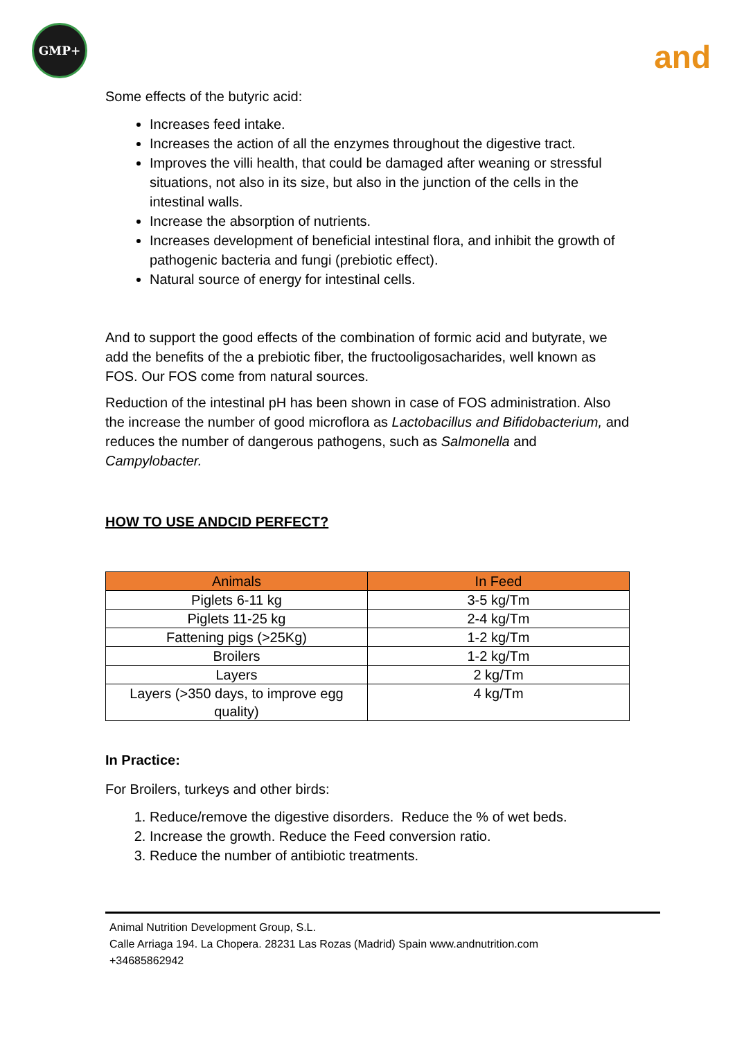GMP+
and
Some effects of the butyric acid:
Increases feed intake.
Increases the action of all the enzymes throughout the digestive tract.
Improves the villi health, that could be damaged after weaning or stressful situations, not also in its size, but also in the junction of the cells in the intestinal walls.
Increase the absorption of nutrients.
Increases development of beneficial intestinal flora, and inhibit the growth of pathogenic bacteria and fungi (prebiotic effect).
Natural source of energy for intestinal cells.
And to support the good effects of the combination of formic acid and butyrate, we add the benefits of the a prebiotic fiber, the fructooligosacharides, well known as FOS. Our FOS come from natural sources.
Reduction of the intestinal pH has been shown in case of FOS administration. Also the increase the number of good microflora as Lactobacillus and Bifidobacterium, and reduces the number of dangerous pathogens, such as Salmonella and Campylobacter.
HOW TO USE ANDCID PERFECT?
| Animals | In Feed |
| --- | --- |
| Piglets 6-11 kg | 3-5 kg/Tm |
| Piglets 11-25 kg | 2-4 kg/Tm |
| Fattening pigs (>25Kg) | 1-2 kg/Tm |
| Broilers | 1-2 kg/Tm |
| Layers | 2 kg/Tm |
| Layers (>350 days, to improve egg quality) | 4 kg/Tm |
In Practice:
For Broilers, turkeys and other birds:
1. Reduce/remove the digestive disorders. Reduce the % of wet beds.
2. Increase the growth. Reduce the Feed conversion ratio.
3. Reduce the number of antibiotic treatments.
Animal Nutrition Development Group, S.L.
Calle Arriaga 194. La Chopera. 28231 Las Rozas (Madrid) Spain www.andnutrition.com
+34685862942